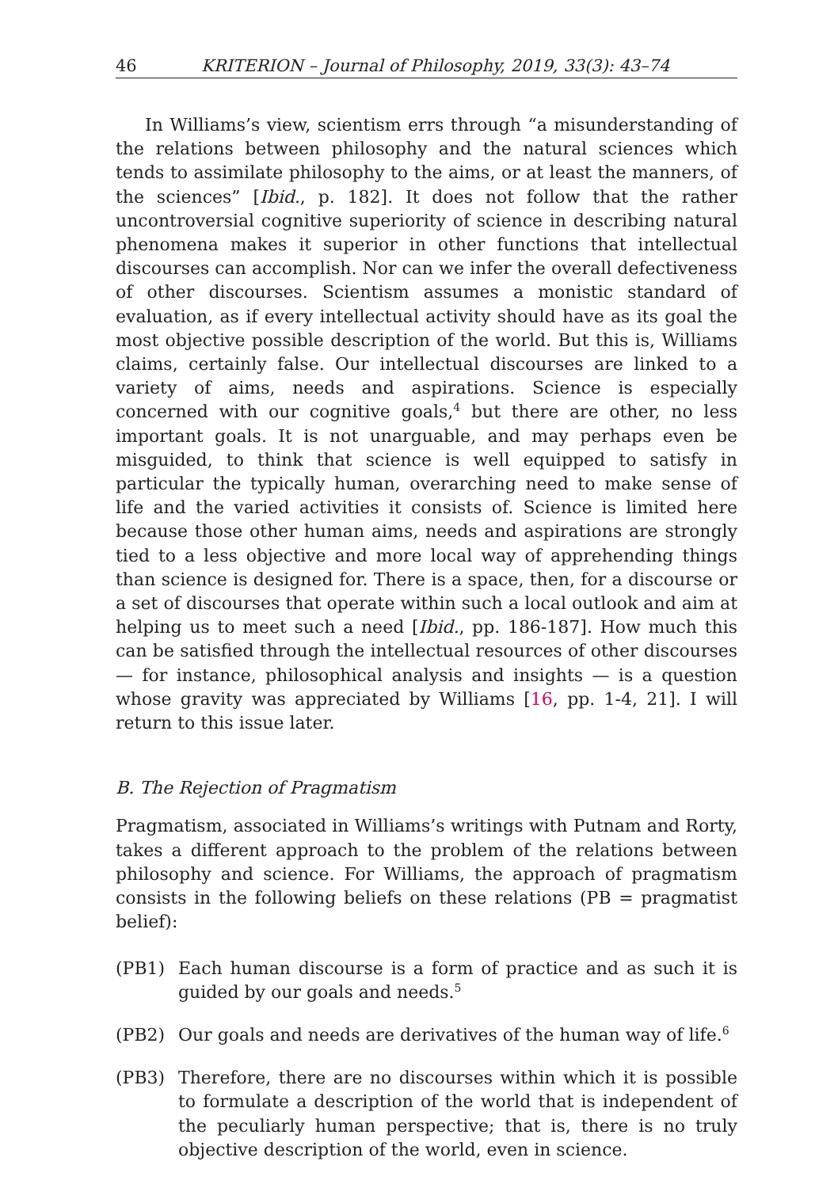46 KRITERION – Journal of Philosophy, 2019, 33(3): 43–74
In Williams’s view, scientism errs through “a misunderstanding of the relations between philosophy and the natural sciences which tends to assimilate philosophy to the aims, or at least the manners, of the sciences” [Ibid., p. 182]. It does not follow that the rather uncontroversial cognitive superiority of science in describing natural phenomena makes it superior in other functions that intellectual discourses can accomplish. Nor can we infer the overall defectiveness of other discourses. Scientism assumes a monistic standard of evaluation, as if every intellectual activity should have as its goal the most objective possible description of the world. But this is, Williams claims, certainly false. Our intellectual discourses are linked to a variety of aims, needs and aspirations. Science is especially concerned with our cognitive goals,<sup>4</sup> but there are other, no less important goals. It is not unarguable, and may perhaps even be misguided, to think that science is well equipped to satisfy in particular the typically human, overarching need to make sense of life and the varied activities it consists of. Science is limited here because those other human aims, needs and aspirations are strongly tied to a less objective and more local way of apprehending things than science is designed for. There is a space, then, for a discourse or a set of discourses that operate within such a local outlook and aim at helping us to meet such a need [Ibid., pp. 186-187]. How much this can be satisfied through the intellectual resources of other discourses — for instance, philosophical analysis and insights — is a question whose gravity was appreciated by Williams [16, pp. 1-4, 21]. I will return to this issue later.
B. The Rejection of Pragmatism
Pragmatism, associated in Williams’s writings with Putnam and Rorty, takes a different approach to the problem of the relations between philosophy and science. For Williams, the approach of pragmatism consists in the following beliefs on these relations (PB = pragmatist belief):
(PB1) Each human discourse is a form of practice and as such it is guided by our goals and needs.<sup>5</sup>
(PB2) Our goals and needs are derivatives of the human way of life.<sup>6</sup>
(PB3) Therefore, there are no discourses within which it is possible to formulate a description of the world that is independent of the peculiarly human perspective; that is, there is no truly objective description of the world, even in science.